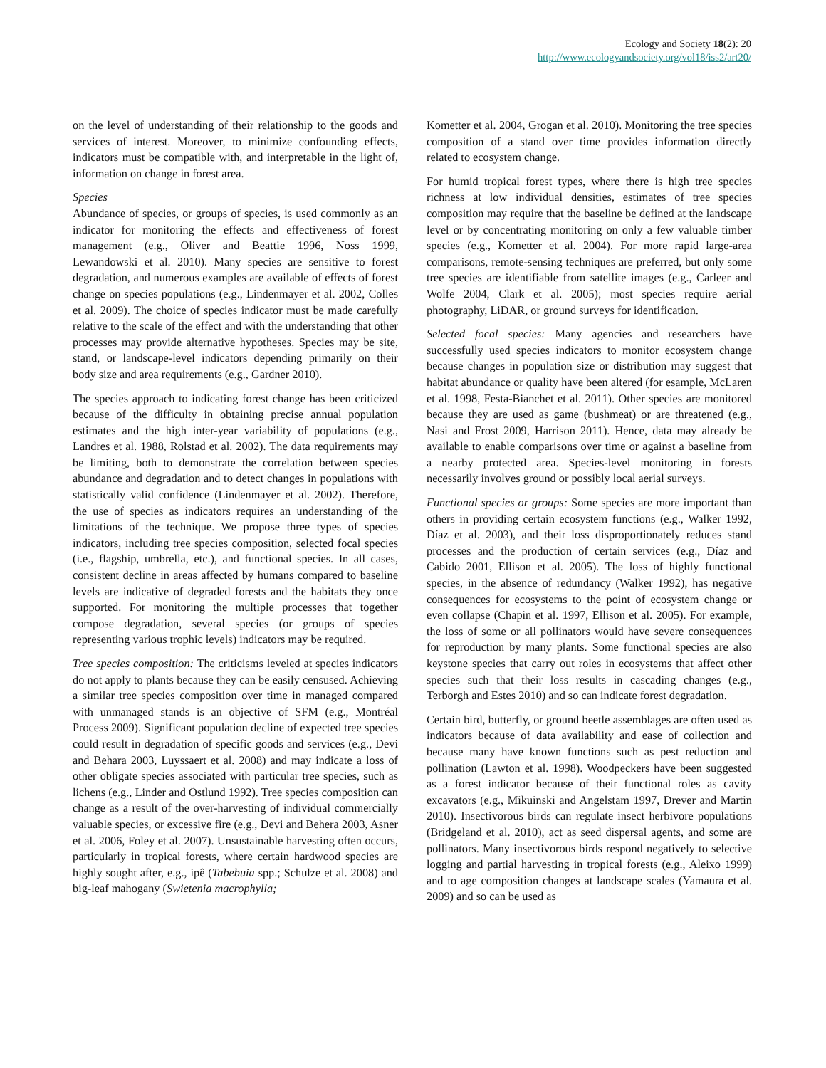Ecology and Society 18(2): 20
http://www.ecologyandsociety.org/vol18/iss2/art20/
on the level of understanding of their relationship to the goods and services of interest. Moreover, to minimize confounding effects, indicators must be compatible with, and interpretable in the light of, information on change in forest area.
Species
Abundance of species, or groups of species, is used commonly as an indicator for monitoring the effects and effectiveness of forest management (e.g., Oliver and Beattie 1996, Noss 1999, Lewandowski et al. 2010). Many species are sensitive to forest degradation, and numerous examples are available of effects of forest change on species populations (e.g., Lindenmayer et al. 2002, Colles et al. 2009). The choice of species indicator must be made carefully relative to the scale of the effect and with the understanding that other processes may provide alternative hypotheses. Species may be site, stand, or landscape-level indicators depending primarily on their body size and area requirements (e.g., Gardner 2010).
The species approach to indicating forest change has been criticized because of the difficulty in obtaining precise annual population estimates and the high inter-year variability of populations (e.g., Landres et al. 1988, Rolstad et al. 2002). The data requirements may be limiting, both to demonstrate the correlation between species abundance and degradation and to detect changes in populations with statistically valid confidence (Lindenmayer et al. 2002). Therefore, the use of species as indicators requires an understanding of the limitations of the technique. We propose three types of species indicators, including tree species composition, selected focal species (i.e., flagship, umbrella, etc.), and functional species. In all cases, consistent decline in areas affected by humans compared to baseline levels are indicative of degraded forests and the habitats they once supported. For monitoring the multiple processes that together compose degradation, several species (or groups of species representing various trophic levels) indicators may be required.
Tree species composition: The criticisms leveled at species indicators do not apply to plants because they can be easily censused. Achieving a similar tree species composition over time in managed compared with unmanaged stands is an objective of SFM (e.g., Montréal Process 2009). Significant population decline of expected tree species could result in degradation of specific goods and services (e.g., Devi and Behara 2003, Luyssaert et al. 2008) and may indicate a loss of other obligate species associated with particular tree species, such as lichens (e.g., Linder and Östlund 1992). Tree species composition can change as a result of the over-harvesting of individual commercially valuable species, or excessive fire (e.g., Devi and Behera 2003, Asner et al. 2006, Foley et al. 2007). Unsustainable harvesting often occurs, particularly in tropical forests, where certain hardwood species are highly sought after, e.g., ipê (Tabebuia spp.; Schulze et al. 2008) and big-leaf mahogany (Swietenia macrophylla;
Kometter et al. 2004, Grogan et al. 2010). Monitoring the tree species composition of a stand over time provides information directly related to ecosystem change.
For humid tropical forest types, where there is high tree species richness at low individual densities, estimates of tree species composition may require that the baseline be defined at the landscape level or by concentrating monitoring on only a few valuable timber species (e.g., Kometter et al. 2004). For more rapid large-area comparisons, remote-sensing techniques are preferred, but only some tree species are identifiable from satellite images (e.g., Carleer and Wolfe 2004, Clark et al. 2005); most species require aerial photography, LiDAR, or ground surveys for identification.
Selected focal species: Many agencies and researchers have successfully used species indicators to monitor ecosystem change because changes in population size or distribution may suggest that habitat abundance or quality have been altered (for esample, McLaren et al. 1998, Festa-Bianchet et al. 2011). Other species are monitored because they are used as game (bushmeat) or are threatened (e.g., Nasi and Frost 2009, Harrison 2011). Hence, data may already be available to enable comparisons over time or against a baseline from a nearby protected area. Species-level monitoring in forests necessarily involves ground or possibly local aerial surveys.
Functional species or groups: Some species are more important than others in providing certain ecosystem functions (e.g., Walker 1992, Díaz et al. 2003), and their loss disproportionately reduces stand processes and the production of certain services (e.g., Díaz and Cabido 2001, Ellison et al. 2005). The loss of highly functional species, in the absence of redundancy (Walker 1992), has negative consequences for ecosystems to the point of ecosystem change or even collapse (Chapin et al. 1997, Ellison et al. 2005). For example, the loss of some or all pollinators would have severe consequences for reproduction by many plants. Some functional species are also keystone species that carry out roles in ecosystems that affect other species such that their loss results in cascading changes (e.g., Terborgh and Estes 2010) and so can indicate forest degradation.
Certain bird, butterfly, or ground beetle assemblages are often used as indicators because of data availability and ease of collection and because many have known functions such as pest reduction and pollination (Lawton et al. 1998). Woodpeckers have been suggested as a forest indicator because of their functional roles as cavity excavators (e.g., Mikuinski and Angelstam 1997, Drever and Martin 2010). Insectivorous birds can regulate insect herbivore populations (Bridgeland et al. 2010), act as seed dispersal agents, and some are pollinators. Many insectivorous birds respond negatively to selective logging and partial harvesting in tropical forests (e.g., Aleixo 1999) and to age composition changes at landscape scales (Yamaura et al. 2009) and so can be used as